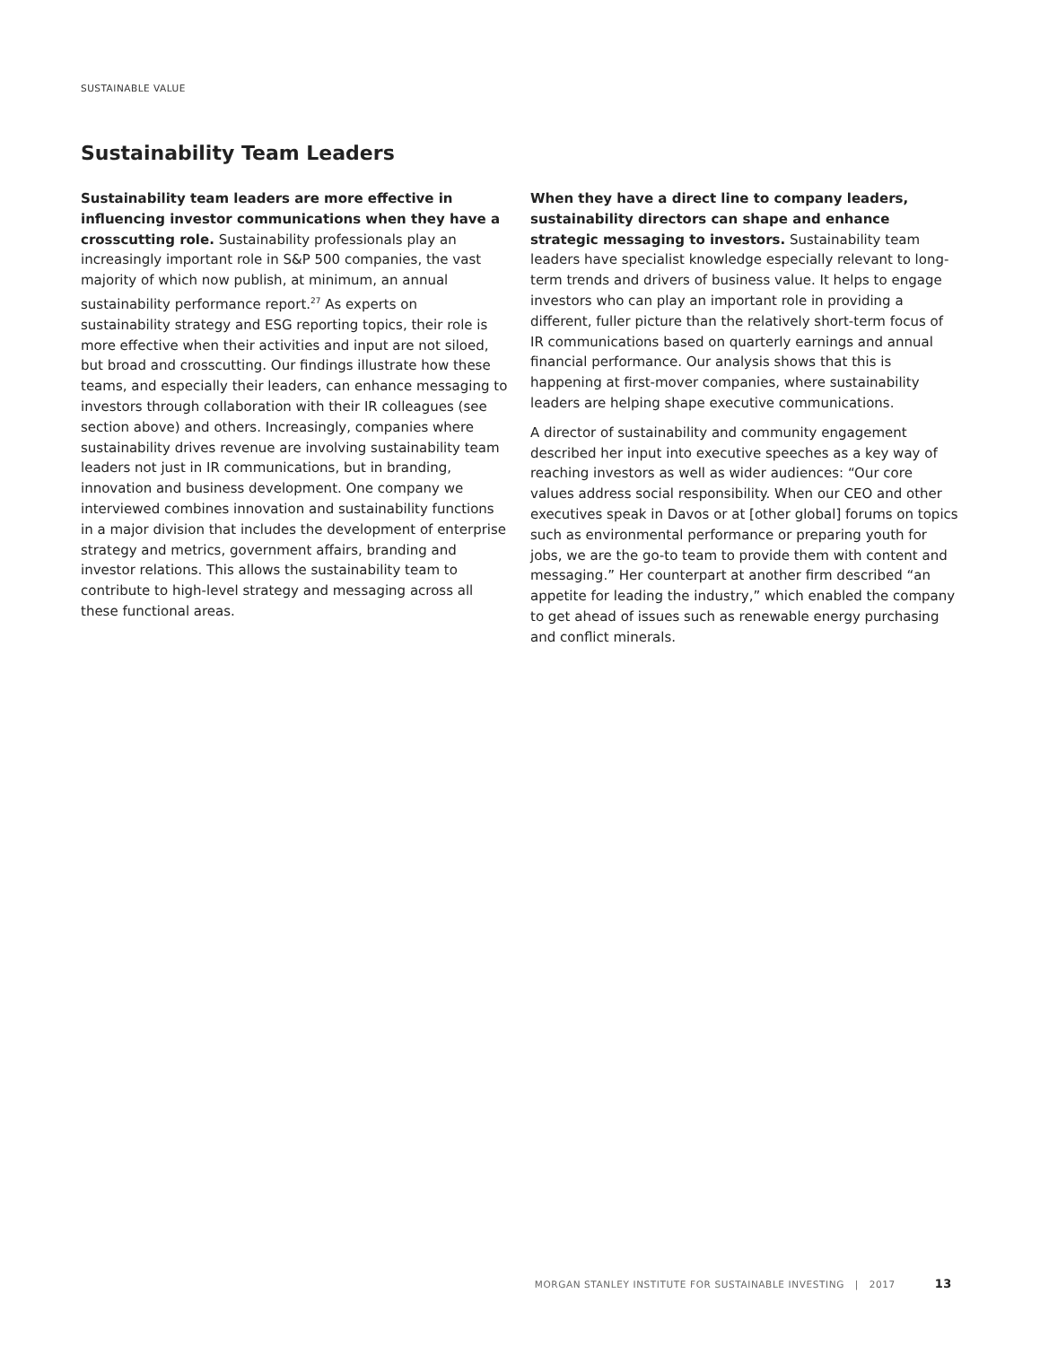SUSTAINABLE VALUE
Sustainability Team Leaders
Sustainability team leaders are more effective in influencing investor communications when they have a crosscutting role. Sustainability professionals play an increasingly important role in S&P 500 companies, the vast majority of which now publish, at minimum, an annual sustainability performance report.<sup>27</sup> As experts on sustainability strategy and ESG reporting topics, their role is more effective when their activities and input are not siloed, but broad and crosscutting. Our findings illustrate how these teams, and especially their leaders, can enhance messaging to investors through collaboration with their IR colleagues (see section above) and others. Increasingly, companies where sustainability drives revenue are involving sustainability team leaders not just in IR communications, but in branding, innovation and business development. One company we interviewed combines innovation and sustainability functions in a major division that includes the development of enterprise strategy and metrics, government affairs, branding and investor relations. This allows the sustainability team to contribute to high-level strategy and messaging across all these functional areas.
When they have a direct line to company leaders, sustainability directors can shape and enhance strategic messaging to investors. Sustainability team leaders have specialist knowledge especially relevant to long-term trends and drivers of business value. It helps to engage investors who can play an important role in providing a different, fuller picture than the relatively short-term focus of IR communications based on quarterly earnings and annual financial performance. Our analysis shows that this is happening at first-mover companies, where sustainability leaders are helping shape executive communications.
A director of sustainability and community engagement described her input into executive speeches as a key way of reaching investors as well as wider audiences: “Our core values address social responsibility. When our CEO and other executives speak in Davos or at [other global] forums on topics such as environmental performance or preparing youth for jobs, we are the go-to team to provide them with content and messaging.” Her counterpart at another firm described “an appetite for leading the industry,” which enabled the company to get ahead of issues such as renewable energy purchasing and conflict minerals.
MORGAN STANLEY INSTITUTE FOR SUSTAINABLE INVESTING | 2017 13